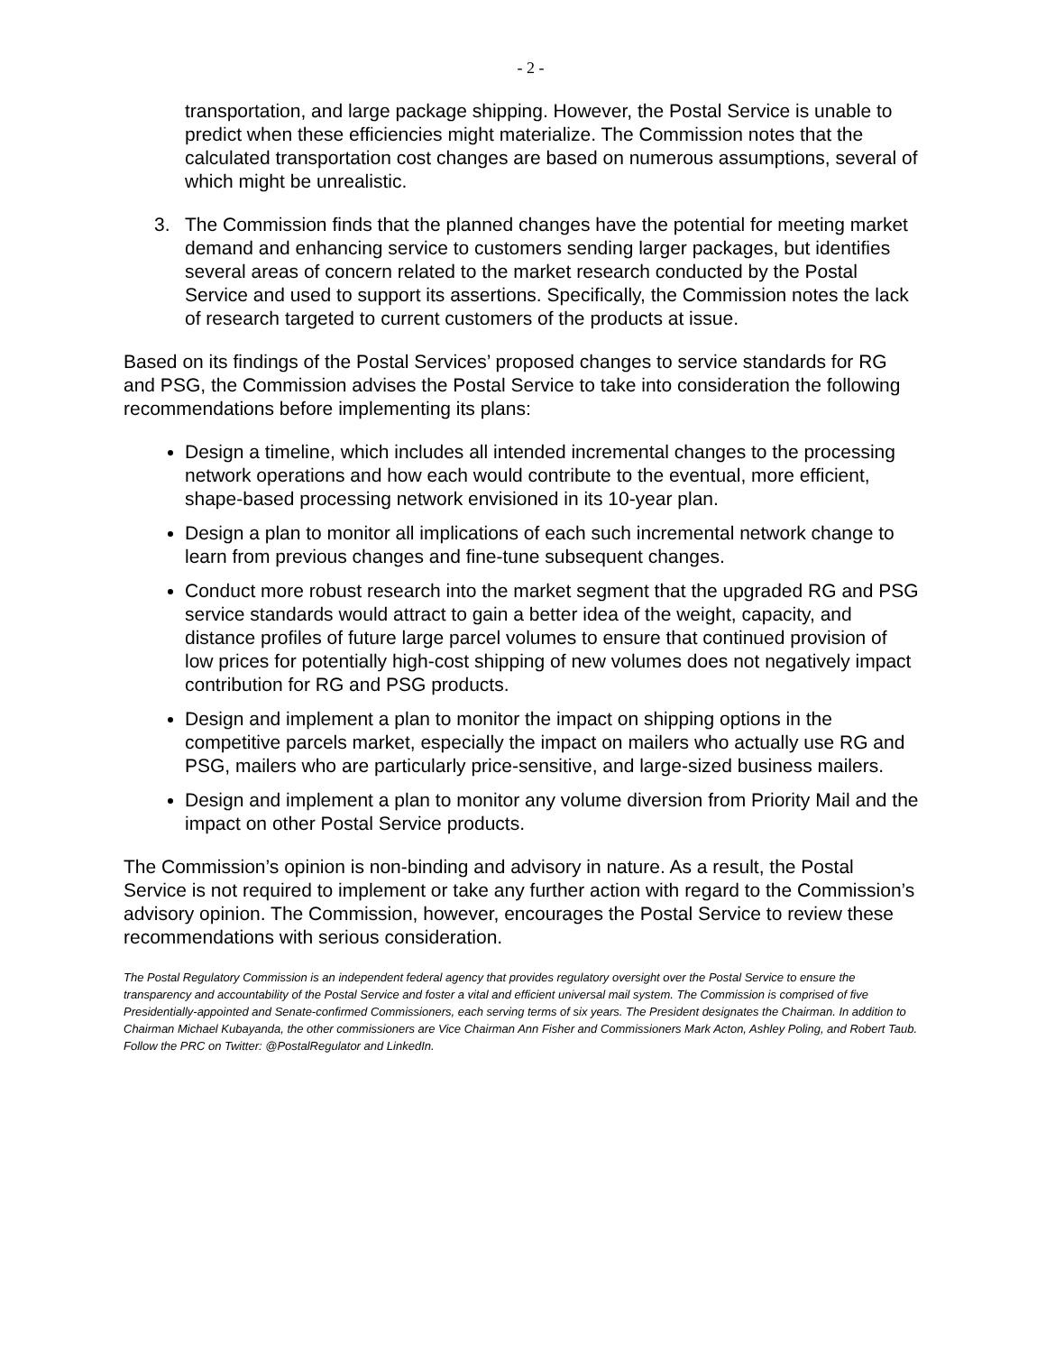- 2 -
transportation, and large package shipping. However, the Postal Service is unable to predict when these efficiencies might materialize. The Commission notes that the calculated transportation cost changes are based on numerous assumptions, several of which might be unrealistic.
3. The Commission finds that the planned changes have the potential for meeting market demand and enhancing service to customers sending larger packages, but identifies several areas of concern related to the market research conducted by the Postal Service and used to support its assertions. Specifically, the Commission notes the lack of research targeted to current customers of the products at issue.
Based on its findings of the Postal Services’ proposed changes to service standards for RG and PSG, the Commission advises the Postal Service to take into consideration the following recommendations before implementing its plans:
Design a timeline, which includes all intended incremental changes to the processing network operations and how each would contribute to the eventual, more efficient, shape-based processing network envisioned in its 10-year plan.
Design a plan to monitor all implications of each such incremental network change to learn from previous changes and fine-tune subsequent changes.
Conduct more robust research into the market segment that the upgraded RG and PSG service standards would attract to gain a better idea of the weight, capacity, and distance profiles of future large parcel volumes to ensure that continued provision of low prices for potentially high-cost shipping of new volumes does not negatively impact contribution for RG and PSG products.
Design and implement a plan to monitor the impact on shipping options in the competitive parcels market, especially the impact on mailers who actually use RG and PSG, mailers who are particularly price-sensitive, and large-sized business mailers.
Design and implement a plan to monitor any volume diversion from Priority Mail and the impact on other Postal Service products.
The Commission’s opinion is non-binding and advisory in nature. As a result, the Postal Service is not required to implement or take any further action with regard to the Commission’s advisory opinion. The Commission, however, encourages the Postal Service to review these recommendations with serious consideration.
The Postal Regulatory Commission is an independent federal agency that provides regulatory oversight over the Postal Service to ensure the transparency and accountability of the Postal Service and foster a vital and efficient universal mail system. The Commission is comprised of five Presidentially-appointed and Senate-confirmed Commissioners, each serving terms of six years. The President designates the Chairman. In addition to Chairman Michael Kubayanda, the other commissioners are Vice Chairman Ann Fisher and Commissioners Mark Acton, Ashley Poling, and Robert Taub. Follow the PRC on Twitter: @PostalRegulator and LinkedIn.